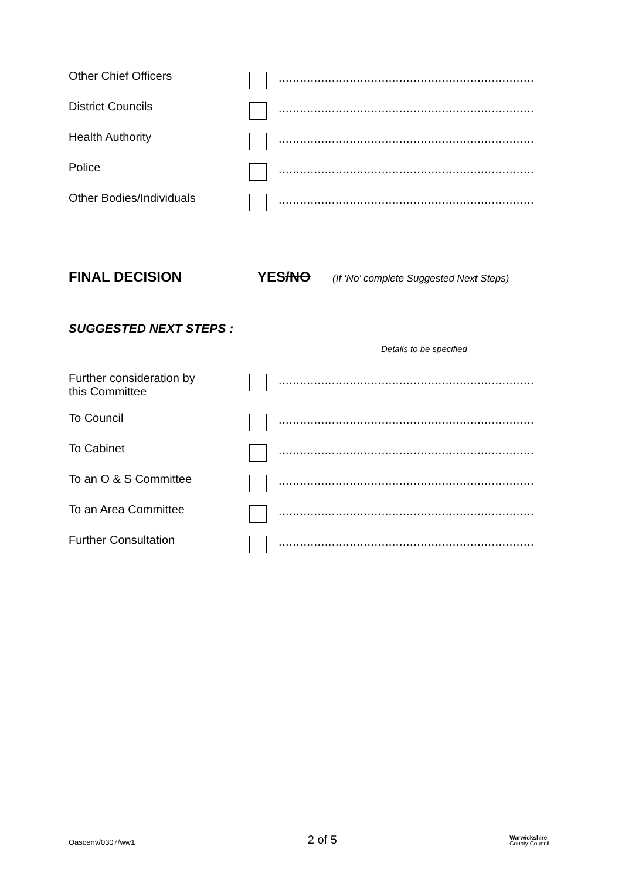Other Chief Officers
........................................................................
District Councils
........................................................................
Health Authority
........................................................................
Police
........................................................................
Other Bodies/Individuals
........................................................................
FINAL DECISION YES/NO
(If ‘No’ complete Suggested Next Steps)
SUGGESTED NEXT STEPS :
Details to be specified
Further consideration by
this Committee
........................................................................
To Council
........................................................................
To Cabinet
........................................................................
To an O & S Committee
........................................................................
To an Area Committee
........................................................................
Further Consultation
........................................................................
Oascenv/0307/ww1
2 of 5
Warwickshire
County Council